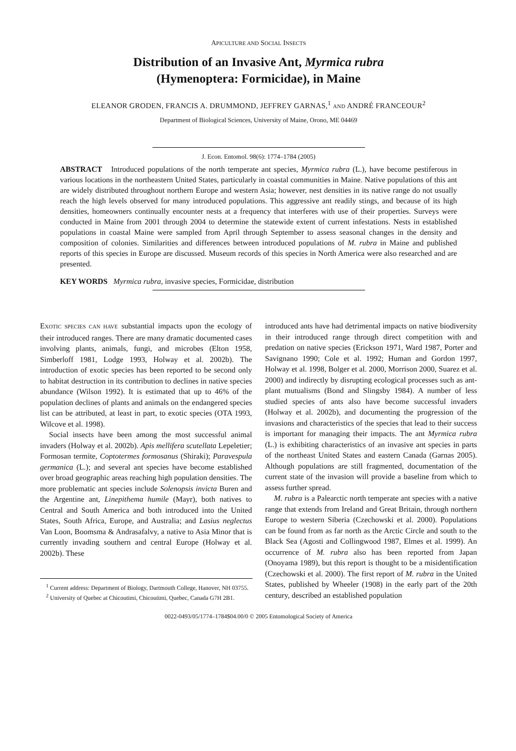APICULTURE AND SOCIAL INSECTS
Distribution of an Invasive Ant, Myrmica rubra
(Hymenoptera: Formicidae), in Maine
ELEANOR GRODEN, FRANCIS A. DRUMMOND, JEFFREY GARNAS,<sup>1</sup> AND ANDRÉ FRANCEOUR<sup>2</sup>
Department of Biological Sciences, University of Maine, Orono, ME 04469
J. Econ. Entomol. 98(6): 1774–1784 (2005)
ABSTRACT Introduced populations of the north temperate ant species, Myrmica rubra (L.), have become pestiferous in various locations in the northeastern United States, particularly in coastal communities in Maine. Native populations of this ant are widely distributed throughout northern Europe and western Asia; however, nest densities in its native range do not usually reach the high levels observed for many introduced populations. This aggressive ant readily stings, and because of its high densities, homeowners continually encounter nests at a frequency that interferes with use of their properties. Surveys were conducted in Maine from 2001 through 2004 to determine the statewide extent of current infestations. Nests in established populations in coastal Maine were sampled from April through September to assess seasonal changes in the density and composition of colonies. Similarities and differences between introduced populations of M. rubra in Maine and published reports of this species in Europe are discussed. Museum records of this species in North America were also researched and are presented.
KEY WORDS Myrmica rubra, invasive species, Formicidae, distribution
EXOTIC SPECIES CAN HAVE substantial impacts upon the ecology of their introduced ranges. There are many dramatic documented cases involving plants, animals, fungi, and microbes (Elton 1958, Simberloff 1981, Lodge 1993, Holway et al. 2002b). The introduction of exotic species has been reported to be second only to habitat destruction in its contribution to declines in native species abundance (Wilson 1992). It is estimated that up to 46% of the population declines of plants and animals on the endangered species list can be attributed, at least in part, to exotic species (OTA 1993, Wilcove et al. 1998).
Social insects have been among the most successful animal invaders (Holway et al. 2002b). Apis mellifera scutellata Lepeletier; Formosan termite, Coptotermes formosanus (Shiraki); Paravespula germanica (L.); and several ant species have become established over broad geographic areas reaching high population densities. The more problematic ant species include Solenopsis invicta Buren and the Argentine ant, Linepithema humile (Mayr), both natives to Central and South America and both introduced into the United States, South Africa, Europe, and Australia; and Lasius neglectus Van Loon, Boomsma & Andrasafalvy, a native to Asia Minor that is currently invading southern and central Europe (Holway et al. 2002b). These
<sup>1</sup> Current address: Department of Biology, Dartmouth College, Hanover, NH 03755.
<sup>2</sup> University of Quebec at Chicoutimi, Chicoutimi, Quebec, Canada G7H 2B1.
introduced ants have had detrimental impacts on native biodiversity in their introduced range through direct competition with and predation on native species (Erickson 1971, Ward 1987, Porter and Savignano 1990; Cole et al. 1992; Human and Gordon 1997, Holway et al. 1998, Bolger et al. 2000, Morrison 2000, Suarez et al. 2000) and indirectly by disrupting ecological processes such as ant-plant mutualisms (Bond and Slingsby 1984). A number of less studied species of ants also have become successful invaders (Holway et al. 2002b), and documenting the progression of the invasions and characteristics of the species that lead to their success is important for managing their impacts. The ant Myrmica rubra (L.) is exhibiting characteristics of an invasive ant species in parts of the northeast United States and eastern Canada (Garnas 2005). Although populations are still fragmented, documentation of the current state of the invasion will provide a baseline from which to assess further spread.
M. rubra is a Palearctic north temperate ant species with a native range that extends from Ireland and Great Britain, through northern Europe to western Siberia (Czechowski et al. 2000). Populations can be found from as far north as the Arctic Circle and south to the Black Sea (Agosti and Collingwood 1987, Elmes et al. 1999). An occurrence of M. rubra also has been reported from Japan (Onoyama 1989), but this report is thought to be a misidentification (Czechowski et al. 2000). The first report of M. rubra in the United States, published by Wheeler (1908) in the early part of the 20th century, described an established population
0022-0493/05/1774–1784$04.00/0 © 2005 Entomological Society of America